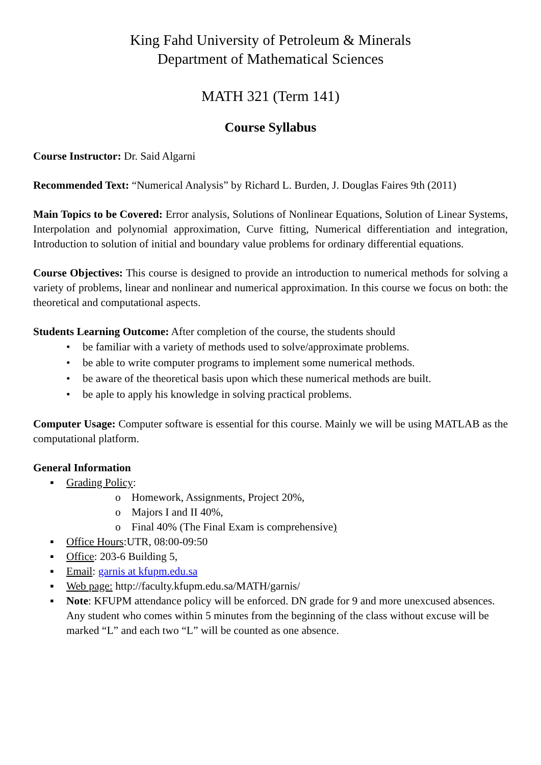King Fahd University of Petroleum & Minerals
Department of Mathematical Sciences
MATH 321 (Term 141)
Course Syllabus
Course Instructor: Dr. Said Algarni
Recommended Text: “Numerical Analysis” by Richard L. Burden, J. Douglas Faires 9th (2011)
Main Topics to be Covered: Error analysis, Solutions of Nonlinear Equations, Solution of Linear Systems, Interpolation and polynomial approximation, Curve fitting, Numerical differentiation and integration, Introduction to solution of initial and boundary value problems for ordinary differential equations.
Course Objectives: This course is designed to provide an introduction to numerical methods for solving a variety of problems, linear and nonlinear and numerical approximation. In this course we focus on both: the theoretical and computational aspects.
Students Learning Outcome: After completion of the course, the students should
• be familiar with a variety of methods used to solve/approximate problems.
• be able to write computer programs to implement some numerical methods.
• be aware of the theoretical basis upon which these numerical methods are built.
• be aple to apply his knowledge in solving practical problems.
Computer Usage: Computer software is essential for this course. Mainly we will be using MATLAB as the computational platform.
General Information
▪ Grading Policy:
o Homework, Assignments, Project 20%,
o Majors I and II 40%,
o Final 40% (The Final Exam is comprehensive)
▪ Office Hours:UTR, 08:00-09:50
▪ Office: 203-6 Building 5,
▪ Email: garnis at kfupm.edu.sa
▪ Web page: http://faculty.kfupm.edu.sa/MATH/garnis/
▪ Note: KFUPM attendance policy will be enforced. DN grade for 9 and more unexcused absences. Any student who comes within 5 minutes from the beginning of the class without excuse will be marked “L” and each two “L” will be counted as one absence.